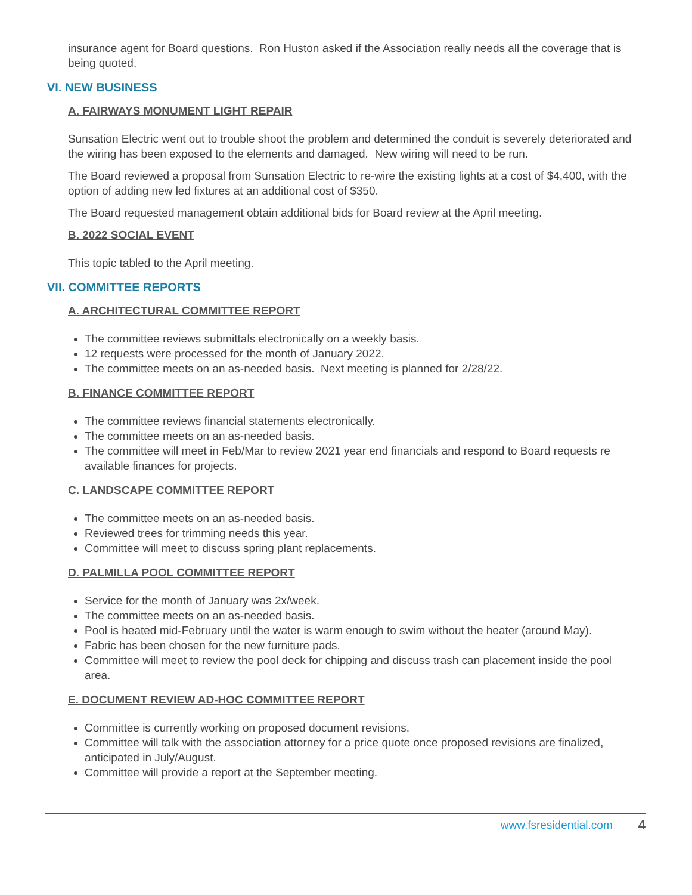insurance agent for Board questions. Ron Huston asked if the Association really needs all the coverage that is being quoted.
VI. NEW BUSINESS
A. FAIRWAYS MONUMENT LIGHT REPAIR
Sunsation Electric went out to trouble shoot the problem and determined the conduit is severely deteriorated and the wiring has been exposed to the elements and damaged. New wiring will need to be run.
The Board reviewed a proposal from Sunsation Electric to re-wire the existing lights at a cost of $4,400, with the option of adding new led fixtures at an additional cost of $350.
The Board requested management obtain additional bids for Board review at the April meeting.
B. 2022 SOCIAL EVENT
This topic tabled to the April meeting.
VII. COMMITTEE REPORTS
A. ARCHITECTURAL COMMITTEE REPORT
The committee reviews submittals electronically on a weekly basis.
12 requests were processed for the month of January 2022.
The committee meets on an as-needed basis. Next meeting is planned for 2/28/22.
B. FINANCE COMMITTEE REPORT
The committee reviews financial statements electronically.
The committee meets on an as-needed basis.
The committee will meet in Feb/Mar to review 2021 year end financials and respond to Board requests re available finances for projects.
C. LANDSCAPE COMMITTEE REPORT
The committee meets on an as-needed basis.
Reviewed trees for trimming needs this year.
Committee will meet to discuss spring plant replacements.
D. PALMILLA POOL COMMITTEE REPORT
Service for the month of January was 2x/week.
The committee meets on an as-needed basis.
Pool is heated mid-February until the water is warm enough to swim without the heater (around May).
Fabric has been chosen for the new furniture pads.
Committee will meet to review the pool deck for chipping and discuss trash can placement inside the pool area.
E. DOCUMENT REVIEW AD-HOC COMMITTEE REPORT
Committee is currently working on proposed document revisions.
Committee will talk with the association attorney for a price quote once proposed revisions are finalized, anticipated in July/August.
Committee will provide a report at the September meeting.
www.fsresidential.com 4